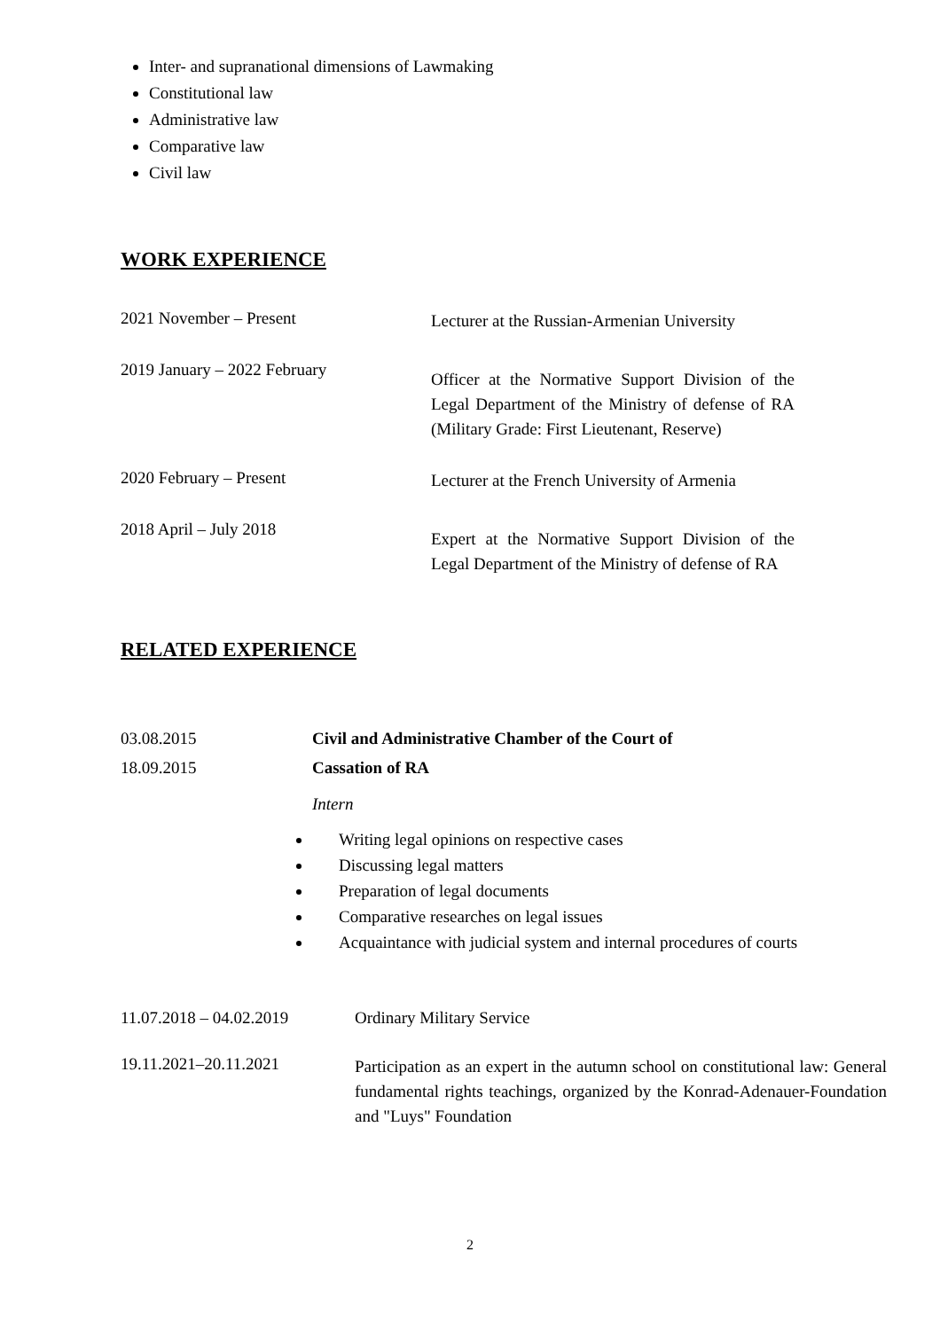Inter- and supranational dimensions of Lawmaking
Constitutional law
Administrative law
Comparative law
Civil law
WORK EXPERIENCE
2021 November – Present
Lecturer at the Russian-Armenian University
2019 January – 2022 February
Officer at the Normative Support Division of the Legal Department of the Ministry of defense of RA (Military Grade: First Lieutenant, Reserve)
2020 February – Present
Lecturer at the French University of Armenia
2018 April – July 2018
Expert at the Normative Support Division of the Legal Department of the Ministry of defense of RA
RELATED EXPERIENCE
03.08.2015
18.09.2015
Civil and Administrative Chamber of the Court of
Cassation of RA
Intern
Writing legal opinions on respective cases
Discussing legal matters
Preparation of legal documents
Comparative researches on legal issues
Acquaintance with judicial system and internal procedures of courts
11.07.2018 – 04.02.2019 Ordinary Military Service
19.11.2021–20.11.2021
Participation as an expert in the autumn school on constitutional law: General fundamental rights teachings, organized by the Konrad-Adenauer-Foundation and "Luys" Foundation
2